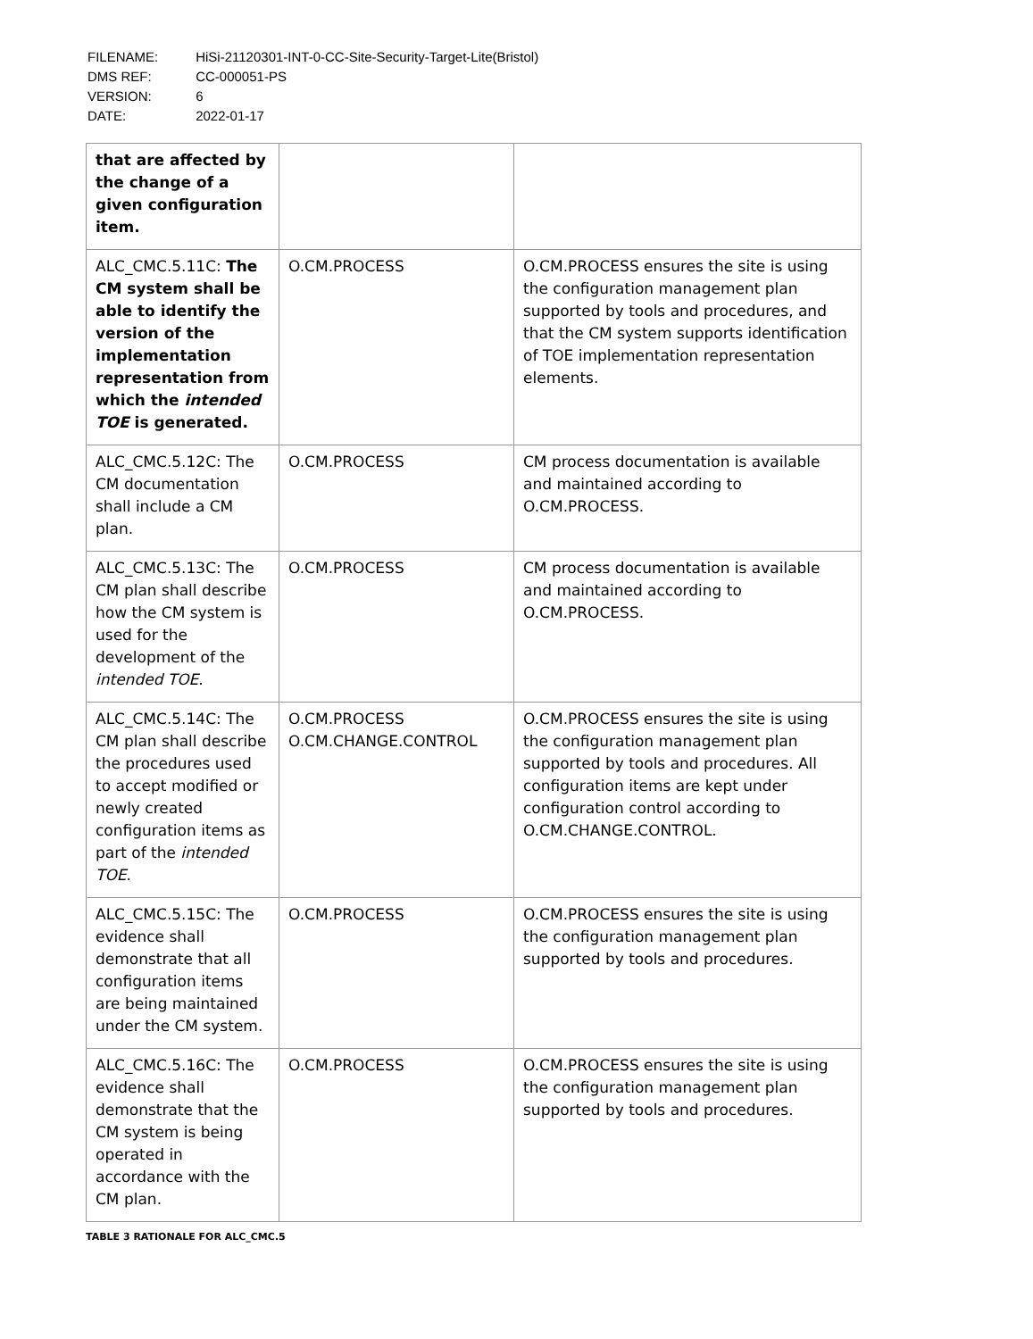| FILENAME: | HiSi-21120301-INT-0-CC-Site-Security-Target-Lite(Bristol) |
| DMS REF: | CC-000051-PS |
| VERSION: | 6 |
| DATE: | 2022-01-17 |
| that are affected by the change of a given configuration item. | | |
| ALC_CMC.5.11C: The CM system shall be able to identify the version of the implementation representation from which the intended TOE is generated. | O.CM.PROCESS | O.CM.PROCESS ensures the site is using the configuration management plan supported by tools and procedures, and that the CM system supports identification of TOE implementation representation elements. |
| ALC_CMC.5.12C: The CM documentation shall include a CM plan. | O.CM.PROCESS | CM process documentation is available and maintained according to O.CM.PROCESS. |
| ALC_CMC.5.13C: The CM plan shall describe how the CM system is used for the development of the intended TOE . | O.CM.PROCESS | CM process documentation is available and maintained according to O.CM.PROCESS. |
| ALC_CMC.5.14C: The CM plan shall describe the procedures used to accept modified or newly created configuration items as part of the intended TOE . | O.CM.PROCESS O.CM.CHANGE.CONTROL | O.CM.PROCESS ensures the site is using the configuration management plan supported by tools and procedures. All configuration items are kept under configuration control according to O.CM.CHANGE.CONTROL. |
| ALC_CMC.5.15C: The evidence shall demonstrate that all configuration items are being maintained under the CM system. | O.CM.PROCESS | O.CM.PROCESS ensures the site is using the configuration management plan supported by tools and procedures. |
| ALC_CMC.5.16C: The evidence shall demonstrate that the CM system is being operated in accordance with the CM plan. | O.CM.PROCESS | O.CM.PROCESS ensures the site is using the configuration management plan supported by tools and procedures. |
TABLE 3 RATIONALE FOR ALC_CMC.5